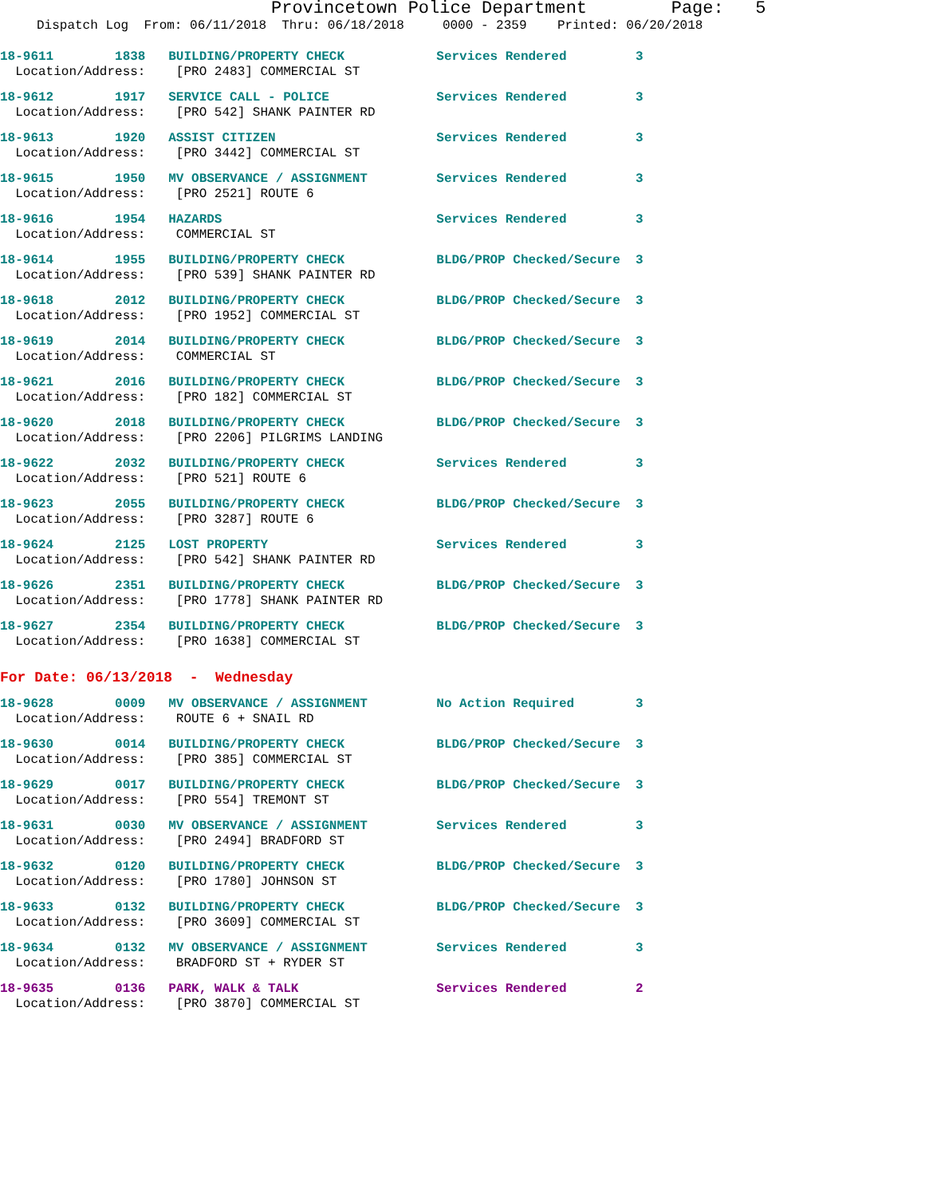Provincetown Police Department Page: 5
Dispatch Log From: 06/11/2018 Thru: 06/18/2018 0000 - 2359 Printed: 06/20/2018
18-9611 1838 BUILDING/PROPERTY CHECK Services Rendered 3 Location/Address: [PRO 2483] COMMERCIAL ST
18-9612 1917 SERVICE CALL - POLICE Services Rendered 3 Location/Address: [PRO 542] SHANK PAINTER RD
18-9613 1920 ASSIST CITIZEN Services Rendered 3 Location/Address: [PRO 3442] COMMERCIAL ST
18-9615 1950 MV OBSERVANCE / ASSIGNMENT Services Rendered 3 Location/Address: [PRO 2521] ROUTE 6
18-9616 1954 HAZARDS Services Rendered 3 Location/Address: COMMERCIAL ST
18-9614 1955 BUILDING/PROPERTY CHECK BLDG/PROP Checked/Secure 3 Location/Address: [PRO 539] SHANK PAINTER RD
18-9618 2012 BUILDING/PROPERTY CHECK BLDG/PROP Checked/Secure 3 Location/Address: [PRO 1952] COMMERCIAL ST
18-9619 2014 BUILDING/PROPERTY CHECK BLDG/PROP Checked/Secure 3 Location/Address: COMMERCIAL ST
18-9621 2016 BUILDING/PROPERTY CHECK BLDG/PROP Checked/Secure 3 Location/Address: [PRO 182] COMMERCIAL ST
18-9620 2018 BUILDING/PROPERTY CHECK BLDG/PROP Checked/Secure 3 Location/Address: [PRO 2206] PILGRIMS LANDING
18-9622 2032 BUILDING/PROPERTY CHECK Services Rendered 3 Location/Address: [PRO 521] ROUTE 6
18-9623 2055 BUILDING/PROPERTY CHECK BLDG/PROP Checked/Secure 3 Location/Address: [PRO 3287] ROUTE 6
18-9624 2125 LOST PROPERTY Services Rendered 3 Location/Address: [PRO 542] SHANK PAINTER RD
18-9626 2351 BUILDING/PROPERTY CHECK BLDG/PROP Checked/Secure 3 Location/Address: [PRO 1778] SHANK PAINTER RD
18-9627 2354 BUILDING/PROPERTY CHECK BLDG/PROP Checked/Secure 3 Location/Address: [PRO 1638] COMMERCIAL ST
For Date: 06/13/2018 - Wednesday
18-9628 0009 MV OBSERVANCE / ASSIGNMENT No Action Required 3 Location/Address: ROUTE 6 + SNAIL RD
18-9630 0014 BUILDING/PROPERTY CHECK BLDG/PROP Checked/Secure 3 Location/Address: [PRO 385] COMMERCIAL ST
18-9629 0017 BUILDING/PROPERTY CHECK BLDG/PROP Checked/Secure 3 Location/Address: [PRO 554] TREMONT ST
18-9631 0030 MV OBSERVANCE / ASSIGNMENT Services Rendered 3 Location/Address: [PRO 2494] BRADFORD ST
18-9632 0120 BUILDING/PROPERTY CHECK BLDG/PROP Checked/Secure 3 Location/Address: [PRO 1780] JOHNSON ST
18-9633 0132 BUILDING/PROPERTY CHECK BLDG/PROP Checked/Secure 3 Location/Address: [PRO 3609] COMMERCIAL ST
18-9634 0132 MV OBSERVANCE / ASSIGNMENT Services Rendered 3 Location/Address: BRADFORD ST + RYDER ST
18-9635 0136 PARK, WALK & TALK Services Rendered 2 Location/Address: [PRO 3870] COMMERCIAL ST